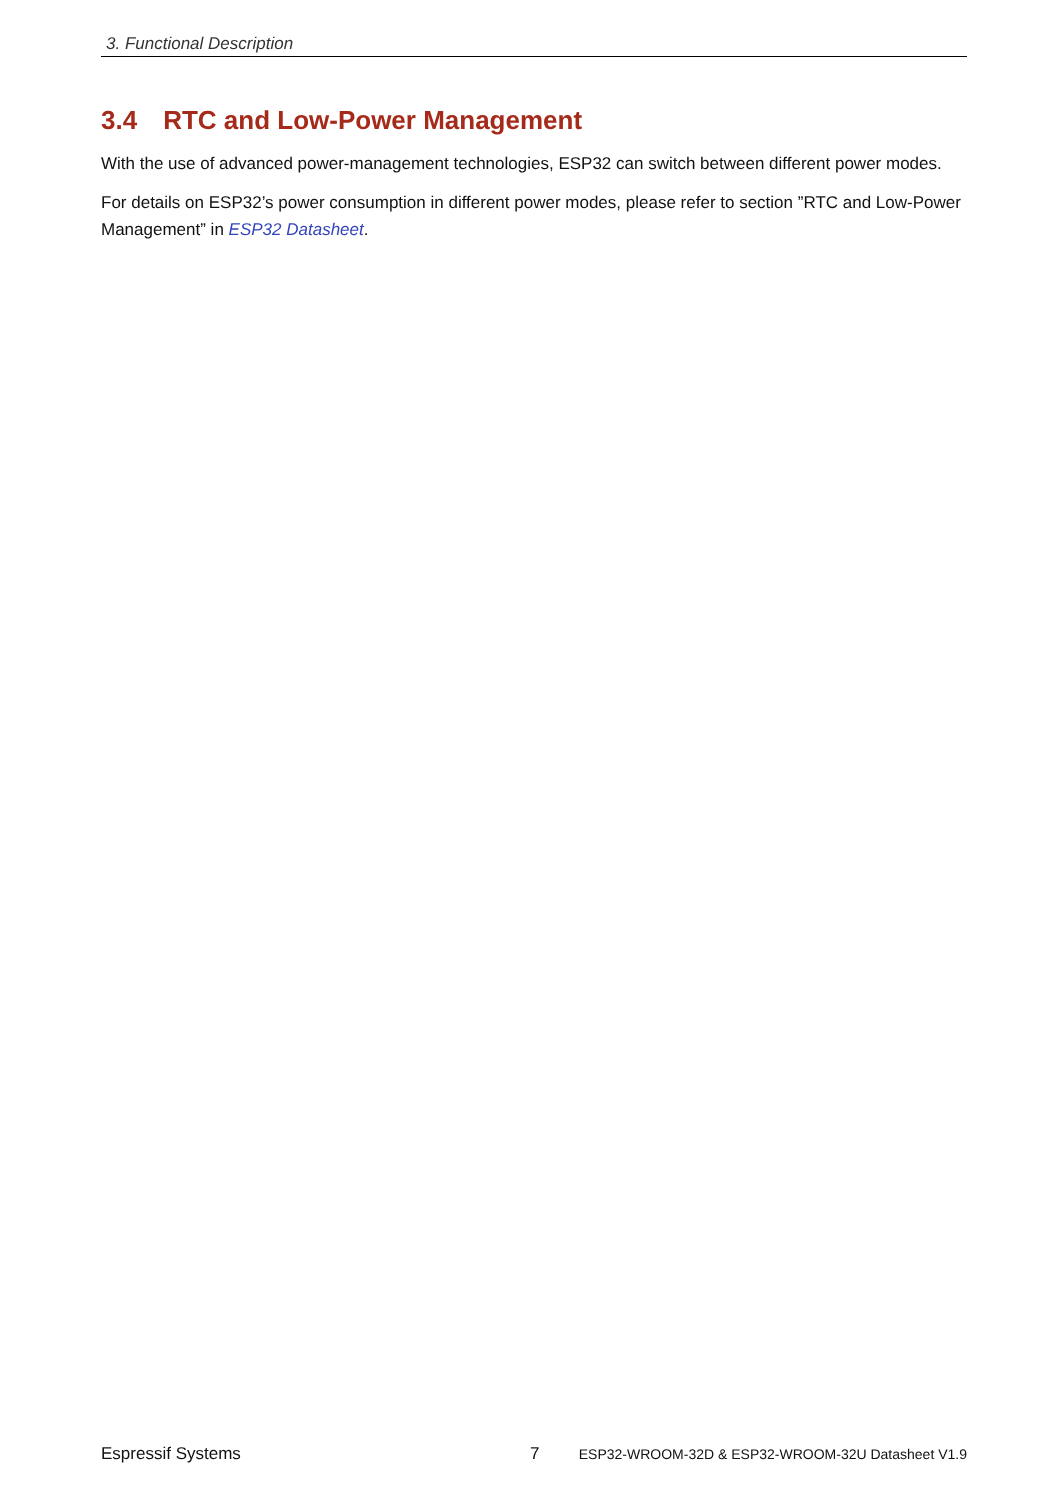3. Functional Description
3.4 RTC and Low-Power Management
With the use of advanced power-management technologies, ESP32 can switch between different power modes.
For details on ESP32’s power consumption in different power modes, please refer to section ”RTC and Low-Power Management” in ESP32 Datasheet.
Espressif Systems 7 ESP32-WROOM-32D & ESP32-WROOM-32U Datasheet V1.9